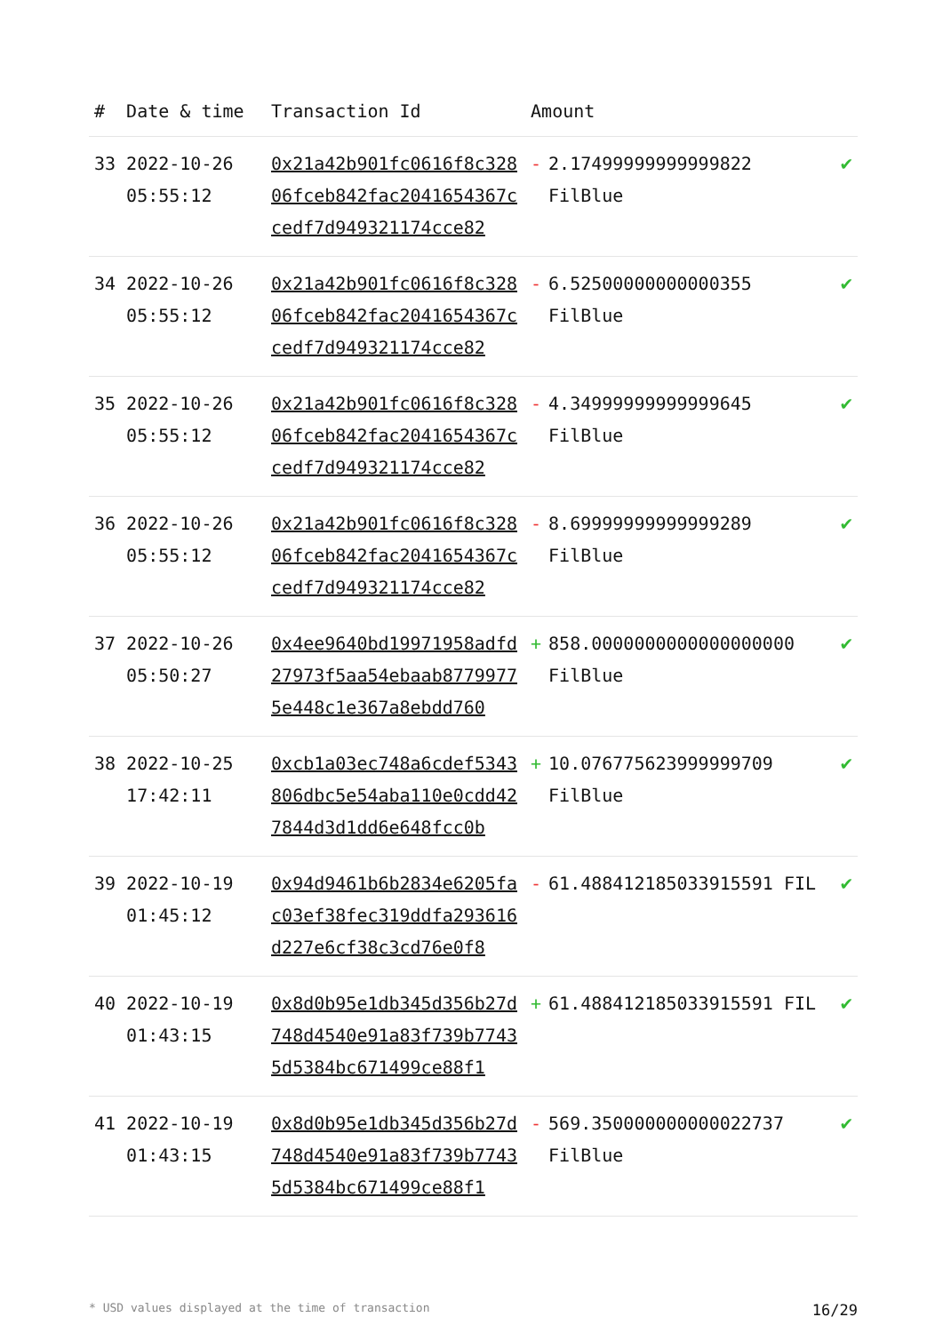| # | Date & time | Transaction Id | Amount | | |
| --- | --- | --- | --- | --- | --- |
| 33 | 2022-10-26 05:55:12 | 0x21a42b901fc0616f8c32806fceb842fac2041654367ccedf7d949321174cce82 | - | 2.17499999999999822 FilBlue | ✔ |
| 34 | 2022-10-26 05:55:12 | 0x21a42b901fc0616f8c32806fceb842fac2041654367ccedf7d949321174cce82 | - | 6.52500000000000355 FilBlue | ✔ |
| 35 | 2022-10-26 05:55:12 | 0x21a42b901fc0616f8c32806fceb842fac2041654367ccedf7d949321174cce82 | - | 4.34999999999999645 FilBlue | ✔ |
| 36 | 2022-10-26 05:55:12 | 0x21a42b901fc0616f8c32806fceb842fac2041654367ccedf7d949321174cce82 | - | 8.69999999999999289 FilBlue | ✔ |
| 37 | 2022-10-26 05:50:27 | 0x4ee9640bd19971958adfd27973f5aa54ebaab87799775e448c1e367a8ebdd760 | + | 858.0000000000000000000 FilBlue | ✔ |
| 38 | 2022-10-25 17:42:11 | 0xcb1a03ec748a6cdef5343806dbc5e54aba110e0cdd427844d3d1dd6e648fcc0b | + | 10.076775623999999709 FilBlue | ✔ |
| 39 | 2022-10-19 01:45:12 | 0x94d9461b6b2834e6205fac03ef38fec319ddfa293616d227e6cf38c3cd76e0f8 | - | 61.488412185033915591 FIL | ✔ |
| 40 | 2022-10-19 01:43:15 | 0x8d0b95e1db345d356b27d748d4540e91a83f739b77435d5384bc671499ce88f1 | + | 61.488412185033915591 FIL | ✔ |
| 41 | 2022-10-19 01:43:15 | 0x8d0b95e1db345d356b27d748d4540e91a83f739b77435d5384bc671499ce88f1 | - | 569.350000000000022737 FilBlue | ✔ |
* USD values displayed at the time of transaction 16/29